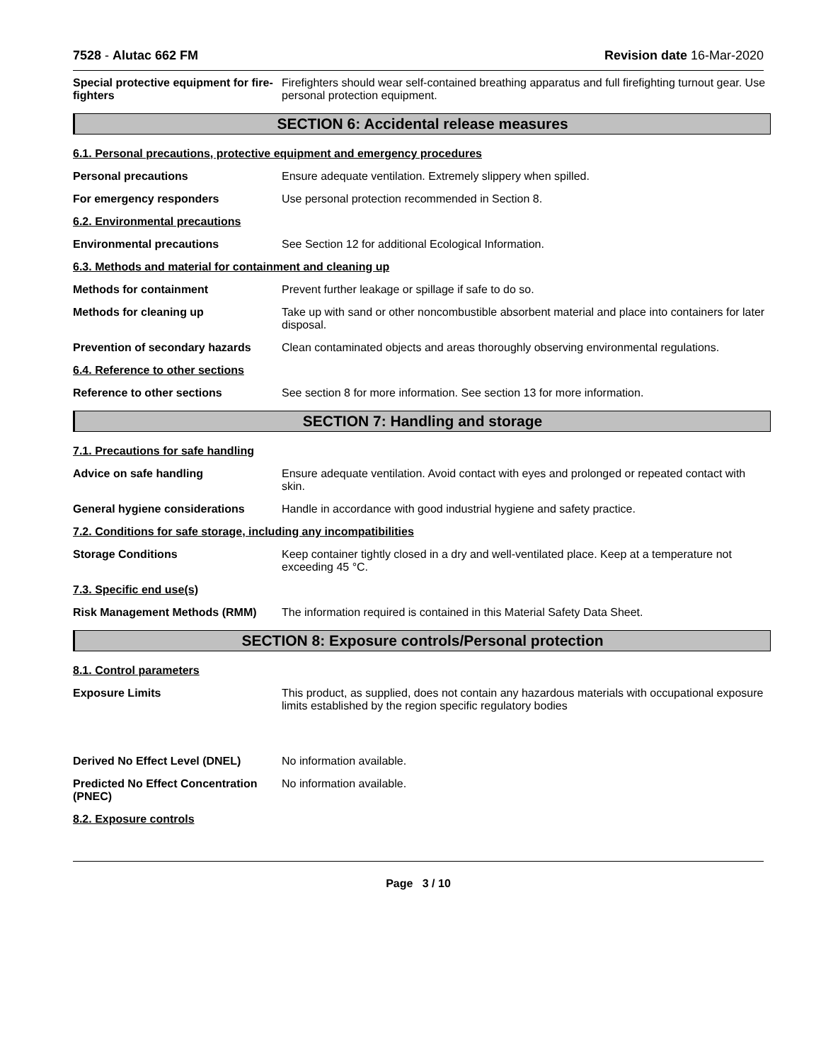7528 - Alutac 662 FM Revision date 16-Mar-2020
Special protective equipment for fire-fighters
Firefighters should wear self-contained breathing apparatus and full firefighting turnout gear. Use personal protection equipment.
SECTION 6: Accidental release measures
6.1. Personal precautions, protective equipment and emergency procedures
Personal precautions Ensure adequate ventilation. Extremely slippery when spilled.
For emergency responders Use personal protection recommended in Section 8.
6.2. Environmental precautions
Environmental precautions See Section 12 for additional Ecological Information.
6.3. Methods and material for containment and cleaning up
Methods for containment Prevent further leakage or spillage if safe to do so.
Methods for cleaning up Take up with sand or other noncombustible absorbent material and place into containers for later disposal.
Prevention of secondary hazards
Clean contaminated objects and areas thoroughly observing environmental regulations.
6.4. Reference to other sections
Reference to other sections See section 8 for more information. See section 13 for more information.
SECTION 7: Handling and storage
7.1. Precautions for safe handling
Advice on safe handling Ensure adequate ventilation. Avoid contact with eyes and prolonged or repeated contact with skin.
General hygiene considerations Handle in accordance with good industrial hygiene and safety practice.
7.2. Conditions for safe storage, including any incompatibilities
Storage Conditions Keep container tightly closed in a dry and well-ventilated place. Keep at a temperature not exceeding 45 °C.
7.3. Specific end use(s)
Risk Management Methods (RMM) The information required is contained in this Material Safety Data Sheet.
SECTION 8: Exposure controls/Personal protection
8.1. Control parameters
Exposure Limits This product, as supplied, does not contain any hazardous materials with occupational exposure limits established by the region specific regulatory bodies
Derived No Effect Level (DNEL) No information available.
Predicted No Effect Concentration (PNEC)
No information available.
8.2. Exposure controls
Page 3 / 10